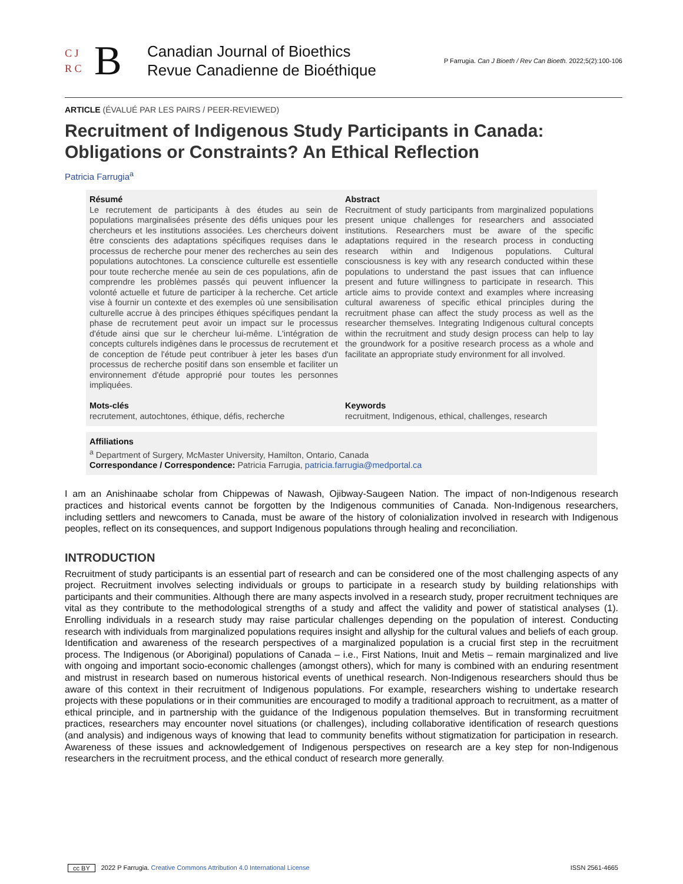C J
R C B
Canadian Journal of Bioethics
Revue Canadienne de Bioéthique
P Farrugia. Can J Bioeth / Rev Can Bioeth. 2022;5(2):100-106
ARTICLE (ÉVALUÉ PAR LES PAIRS / PEER-REVIEWED)
Recruitment of Indigenous Study Participants in Canada: Obligations or Constraints? An Ethical Reflection
Patricia Farrugia<sup>a</sup>
Résumé
Le recrutement de participants à des études au sein de populations marginalisées présente des défis uniques pour les chercheurs et les institutions associées. Les chercheurs doivent être conscients des adaptations spécifiques requises dans le processus de recherche pour mener des recherches au sein des populations autochtones. La conscience culturelle est essentielle pour toute recherche menée au sein de ces populations, afin de comprendre les problèmes passés qui peuvent influencer la volonté actuelle et future de participer à la recherche. Cet article vise à fournir un contexte et des exemples où une sensibilisation culturelle accrue à des principes éthiques spécifiques pendant la phase de recrutement peut avoir un impact sur le processus d'étude ainsi que sur le chercheur lui-même. L'intégration de concepts culturels indigènes dans le processus de recrutement et de conception de l'étude peut contribuer à jeter les bases d'un processus de recherche positif dans son ensemble et faciliter un environnement d'étude approprié pour toutes les personnes impliquées.
Mots-clés
recrutement, autochtones, éthique, défis, recherche
Abstract
Recruitment of study participants from marginalized populations present unique challenges for researchers and associated institutions. Researchers must be aware of the specific adaptations required in the research process in conducting research within and Indigenous populations. Cultural consciousness is key with any research conducted within these populations to understand the past issues that can influence present and future willingness to participate in research. This article aims to provide context and examples where increasing cultural awareness of specific ethical principles during the recruitment phase can affect the study process as well as the researcher themselves. Integrating Indigenous cultural concepts within the recruitment and study design process can help to lay the groundwork for a positive research process as a whole and facilitate an appropriate study environment for all involved.
Keywords
recruitment, Indigenous, ethical, challenges, research
Affiliations
<sup>a</sup> Department of Surgery, McMaster University, Hamilton, Ontario, Canada
Correspondance / Correspondence: Patricia Farrugia, patricia.farrugia@medportal.ca
I am an Anishinaabe scholar from Chippewas of Nawash, Ojibway-Saugeen Nation. The impact of non-Indigenous research practices and historical events cannot be forgotten by the Indigenous communities of Canada. Non-Indigenous researchers, including settlers and newcomers to Canada, must be aware of the history of colonialization involved in research with Indigenous peoples, reflect on its consequences, and support Indigenous populations through healing and reconciliation.
INTRODUCTION
Recruitment of study participants is an essential part of research and can be considered one of the most challenging aspects of any project. Recruitment involves selecting individuals or groups to participate in a research study by building relationships with participants and their communities. Although there are many aspects involved in a research study, proper recruitment techniques are vital as they contribute to the methodological strengths of a study and affect the validity and power of statistical analyses (1). Enrolling individuals in a research study may raise particular challenges depending on the population of interest. Conducting research with individuals from marginalized populations requires insight and allyship for the cultural values and beliefs of each group. Identification and awareness of the research perspectives of a marginalized population is a crucial first step in the recruitment process. The Indigenous (or Aboriginal) populations of Canada – i.e., First Nations, Inuit and Metis – remain marginalized and live with ongoing and important socio-economic challenges (amongst others), which for many is combined with an enduring resentment and mistrust in research based on numerous historical events of unethical research. Non-Indigenous researchers should thus be aware of this context in their recruitment of Indigenous populations. For example, researchers wishing to undertake research projects with these populations or in their communities are encouraged to modify a traditional approach to recruitment, as a matter of ethical principle, and in partnership with the guidance of the Indigenous population themselves. But in transforming recruitment practices, researchers may encounter novel situations (or challenges), including collaborative identification of research questions (and analysis) and indigenous ways of knowing that lead to community benefits without stigmatization for participation in research. Awareness of these issues and acknowledgement of Indigenous perspectives on research are a key step for non-Indigenous researchers in the recruitment process, and the ethical conduct of research more generally.
cc BY 2022 P Farrugia. Creative Commons Attribution 4.0 International License ISSN 2561-4665